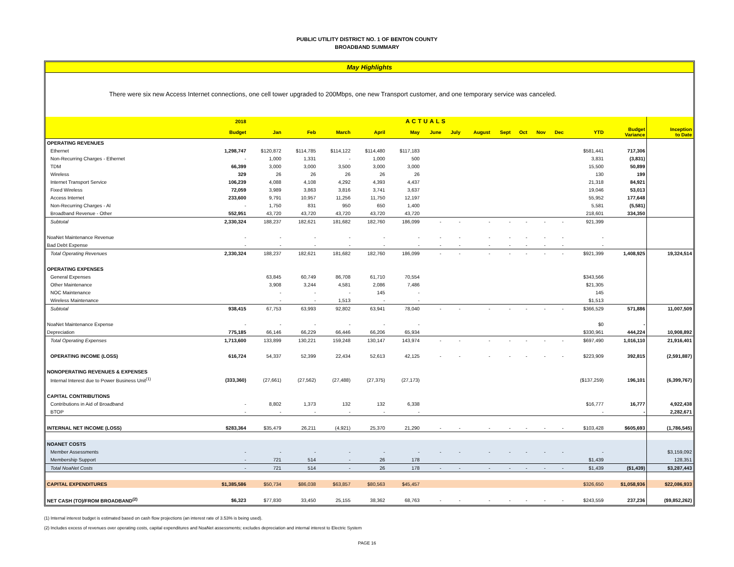PUBLIC UTILITY DISTRICT NO. 1 OF BENTON COUNTY
BROADBAND SUMMARY
May Highlights
There were six new Access Internet connections, one cell tower upgraded to 200Mbps, one new Transport customer, and one temporary service was canceled.
| | 2018 | ACTUALS | | | | | | | | | | | | | | |
| --- | --- | --- | --- | --- | --- | --- | --- | --- | --- | --- | --- | --- | --- | --- | --- | --- |
| | Budget | Jan | Feb | March | April | May | June | July | August | Sept | Oct | Nov | Dec | YTD | Budget Variance | Inception to Date |
| OPERATING REVENUES | | | | | | | | | | | | | | | | |
| Ethernet | 1,298,747 | $120,872 | $114,785 | $114,122 | $114,480 | $117,183 | | | | | | | | $581,441 | 717,306 | |
| Non-Recurring Charges - Ethernet | - | 1,000 | 1,331 | - | 1,000 | 500 | | | | | | | | 3,831 | (3,831) | |
| TDM | 66,399 | 3,000 | 3,000 | 3,500 | 3,000 | 3,000 | | | | | | | | 15,500 | 50,899 | |
| Wireless | 329 | 26 | 26 | 26 | 26 | 26 | | | | | | | | 130 | 199 | |
| Internet Transport Service | 106,239 | 4,088 | 4,108 | 4,292 | 4,393 | 4,437 | | | | | | | | 21,318 | 84,921 | |
| Fixed Wireless | 72,059 | 3,989 | 3,863 | 3,816 | 3,741 | 3,637 | | | | | | | | 19,046 | 53,013 | |
| Access Internet | 233,600 | 9,791 | 10,957 | 11,256 | 11,750 | 12,197 | | | | | | | | 55,952 | 177,648 | |
| Non-Recurring Charges - AI | - | 1,750 | 831 | 950 | 650 | 1,400 | | | | | | | | 5,581 | (5,581) | |
| Broadband Revenue - Other | 552,951 | 43,720 | 43,720 | 43,720 | 43,720 | 43,720 | | | | | | | | 218,601 | 334,350 | |
| Subtotal | 2,330,324 | 188,237 | 182,621 | 181,682 | 182,760 | 186,099 | - | - | - | - | - | - | - | 921,399 | | |
| NoaNet Maintenance Revenue | - | - | - | - | - | - | - | - | - | - | - | - | - | - | | |
| Bad Debt Expense | - | - | - | - | - | - | - | - | - | - | - | - | - | - | | |
| Total Operating Revenues | 2,330,324 | 188,237 | 182,621 | 181,682 | 182,760 | 186,099 | - | - | - | - | - | - | - | $921,399 | 1,408,925 | 19,324,514 |
| OPERATING EXPENSES | | | | | | | | | | | | | | | | |
| General Expenses | | 63,845 | 60,749 | 86,708 | 61,710 | 70,554 | | | | | | | | $343,566 | | |
| Other Maintenance | | 3,908 | 3,244 | 4,581 | 2,086 | 7,486 | | | | | | | | $21,305 | | |
| NOC Maintenance | | - | - | - | 145 | - | | | | | | | | 145 | | |
| Wireless Maintenance | | - | - | 1,513 | - | - | | | | | | | | $1,513 | | |
| Subtotal | 938,415 | 67,753 | 63,993 | 92,802 | 63,941 | 78,040 | - | - | - | - | - | - | - | $366,529 | 571,886 | 11,007,509 |
| NoaNet Maintenance Expense | - | - | - | - | - | - | | | | | | | | $0 | - | |
| Depreciation | 775,185 | 66,146 | 66,229 | 66,446 | 66,206 | 65,934 | | | | | | | | $330,961 | 444,224 | 10,908,892 |
| Total Operating Expenses | 1,713,600 | 133,899 | 130,221 | 159,248 | 130,147 | 143,974 | - | - | - | - | - | - | - | $697,490 | 1,016,110 | 21,916,401 |
| OPERATING INCOME (LOSS) | 616,724 | 54,337 | 52,399 | 22,434 | 52,613 | 42,125 | - | - | - | - | - | - | - | $223,909 | 392,815 | (2,591,887) |
| NONOPERATING REVENUES & EXPENSES | | | | | | | | | | | | | | | | |
| Internal Interest due to Power Business Unit<sup>(1)</sup> | (333,360) | (27,661) | (27,562) | (27,488) | (27,375) | (27,173) | | | | | | | | ($137,259) | 196,101 | (6,399,767) |
| CAPITAL CONTRIBUTIONS | | | | | | | | | | | | | | | | |
| Contributions in Aid of Broadband | - | 8,802 | 1,373 | 132 | 132 | 6,338 | | | | | | | | $16,777 | 16,777 | 4,922,438 |
| BTOP | - | - | - | - | - | - | | | | | | | | - | - | 2,282,671 |
| INTERNAL NET INCOME (LOSS) | $283,364 | $35,479 | 26,211 | (4,921) | 25,370 | 21,290 | - | - | - | - | - | - | - | $103,428 | $605,693 | (1,786,545) |
| NOANET COSTS | | | | | | | | | | | | | | | | |
| Member Assessments | - | - | - | - | - | - | - | - | - | - | - | - | - | - | | $3,159,092 |
| Membership Support | - | 721 | 514 | - | 26 | 178 | | | | | | | | $1,439 | | 128,351 |
| Total NoaNet Costs | - | 721 | 514 | - | 26 | 178 | - | - | - | - | - | - | - | $1,439 | ($1,439) | $3,287,443 |
| CAPITAL EXPENDITURES | $1,385,586 | $50,734 | $86,038 | $63,857 | $80,563 | $45,457 | | | | | | | | $326,650 | $1,058,936 | $22,086,933 |
| NET CASH (TO)/FROM BROADBAND<sup>(2)</sup> | $6,323 | $77,830 | 33,450 | 25,155 | 38,362 | 68,763 | - | - | - | - | - | - | - | $243,559 | 237,236 | ($9,852,262) |
(1) Internal interest budget is estimated based on cash flow projections (an interest rate of 3.53% is being used).
(2) Includes excess of revenues over operating costs, capital expenditures and NoaNet assessments; excludes depreciation and internal interest to Electric System
PAGE 16